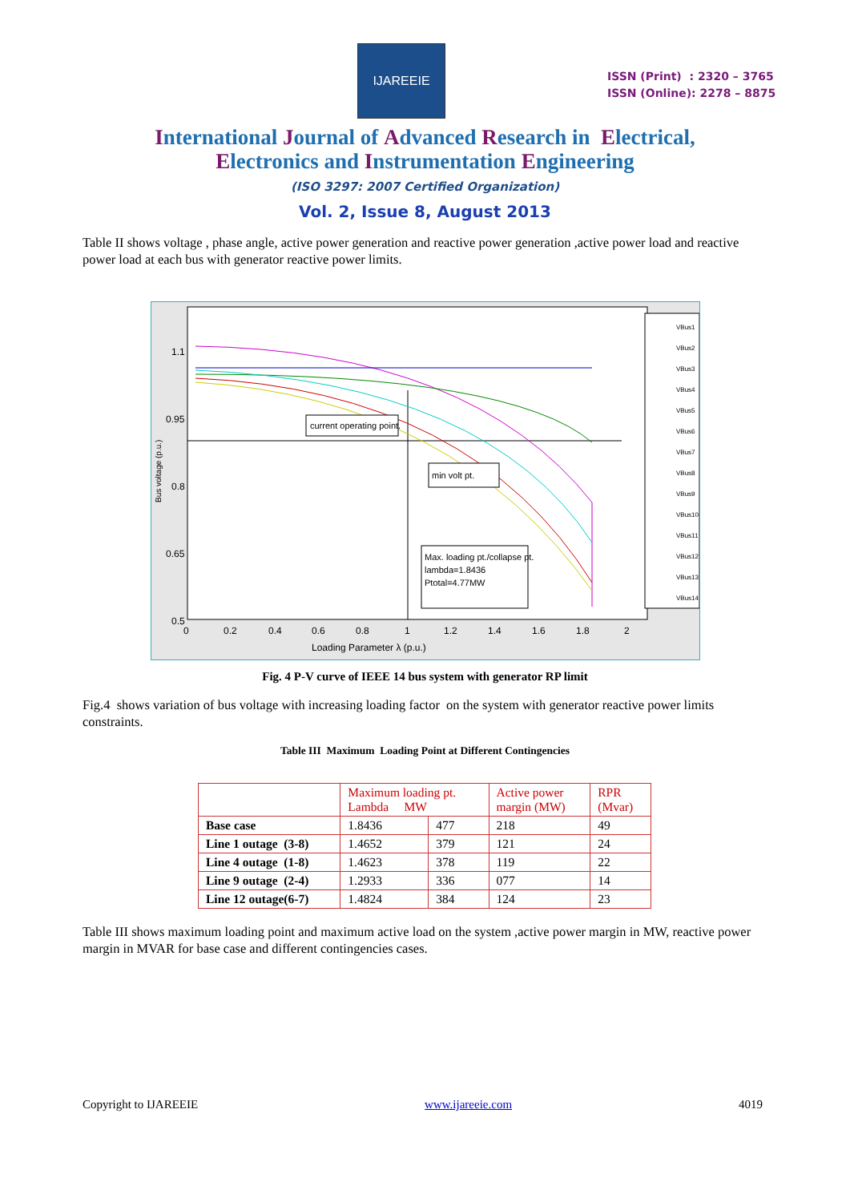IJAREEIE
ISSN (Print) : 2320 – 3765
ISSN (Online): 2278 – 8875
International Journal of Advanced Research in Electrical,
Electronics and Instrumentation Engineering
(ISO 3297: 2007 Certified Organization)
Vol. 2, Issue 8, August 2013
Table II shows voltage , phase angle, active power generation and reactive power generation ,active power load and reactive power load at each bus with generator reactive power limits.
Loading Parameter λ (p.u.)
Bus voltage (p.u.)
1.1
0.95
0.8
0.65
0.5
0
0.2
0.4
0.6
0.8
1
1.2
1.4
1.6
1.8
2
current operating point.
min volt pt.
Max. loading pt./collapse pt.
lambda=1.8436
Ptotal=4.77MW
VBus1
VBus2
VBus3
VBus4
VBus5
VBus6
VBus7
VBus8
VBus9
VBus10
VBus11
VBus12
VBus13
VBus14
Fig. 4 P-V curve of IEEE 14 bus system with generator RP limit
Fig.4 shows variation of bus voltage with increasing loading factor on the system with generator reactive power limits constraints.
Table III Maximum Loading Point at Different Contingencies
| | Maximum loading pt. Lambda MW | | Active power margin (MW) | RPR (Mvar) |
| --- | --- | --- | --- | --- |
| Base case | 1.8436 | 477 | 218 | 49 |
| Line 1 outage (3-8) | 1.4652 | 379 | 121 | 24 |
| Line 4 outage (1-8) | 1.4623 | 378 | 119 | 22 |
| Line 9 outage (2-4) | 1.2933 | 336 | 077 | 14 |
| Line 12 outage(6-7) | 1.4824 | 384 | 124 | 23 |
Table III shows maximum loading point and maximum active load on the system ,active power margin in MW, reactive power margin in MVAR for base case and different contingencies cases.
Copyright to IJAREEIE www.ijareeie.com 4019